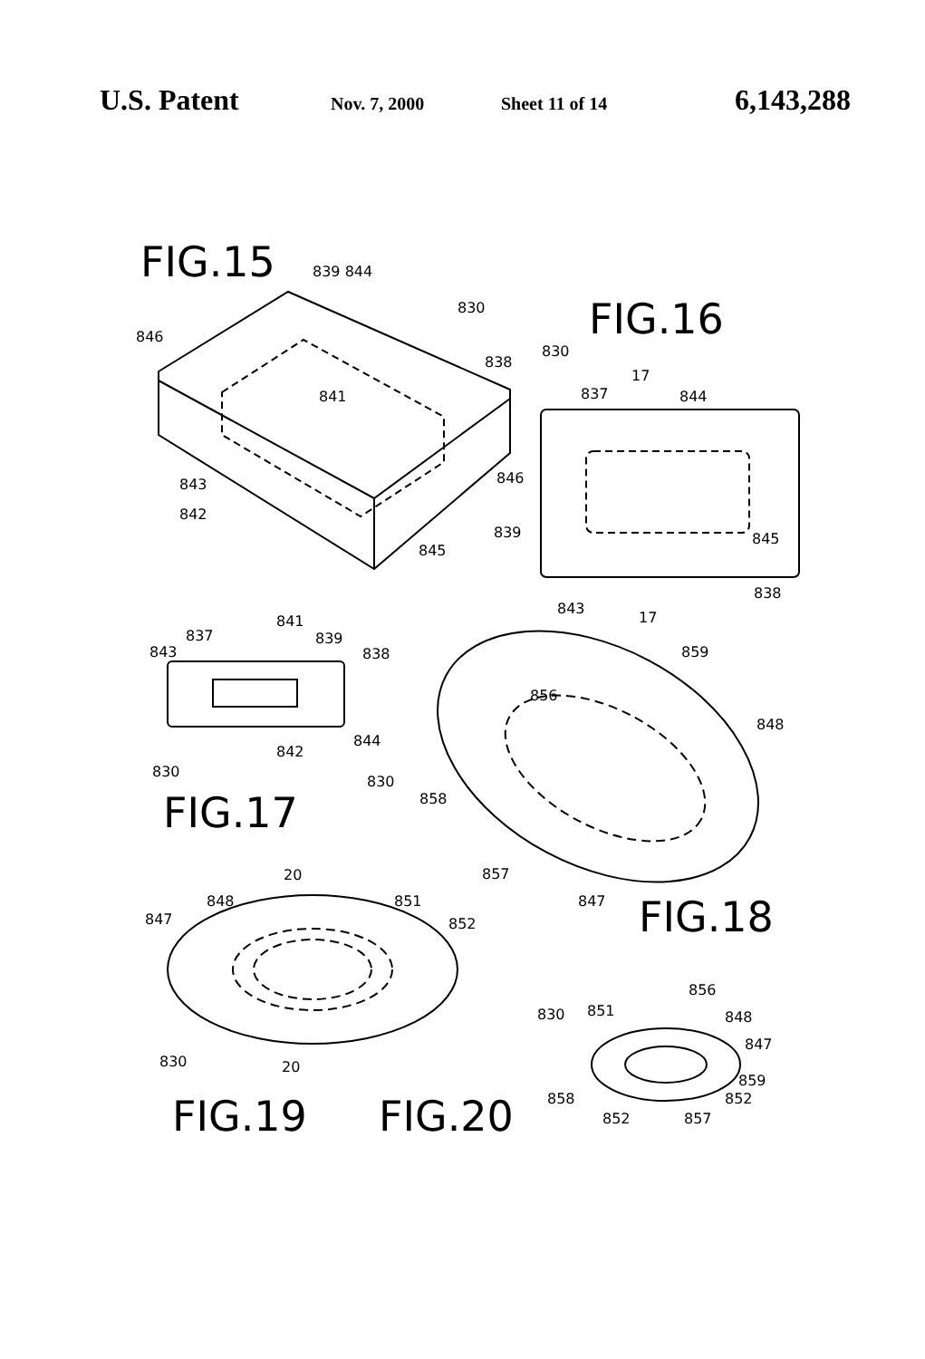U.S. Patent Nov. 7, 2000 Sheet 11 of 14 6,143,288
FIG.15
FIG.16
FIG.17
FIG.18
FIG.19 FIG.20
839 844
830
846
838
841
843
842
845
830
17
837 844
846
839 845
838
843
17
841
837 839
843 838 859
856
848
844
842
830
830
858
857
847
20
848 851
847 852
856
830 851 848
847
830 20
859
858 852
852 857